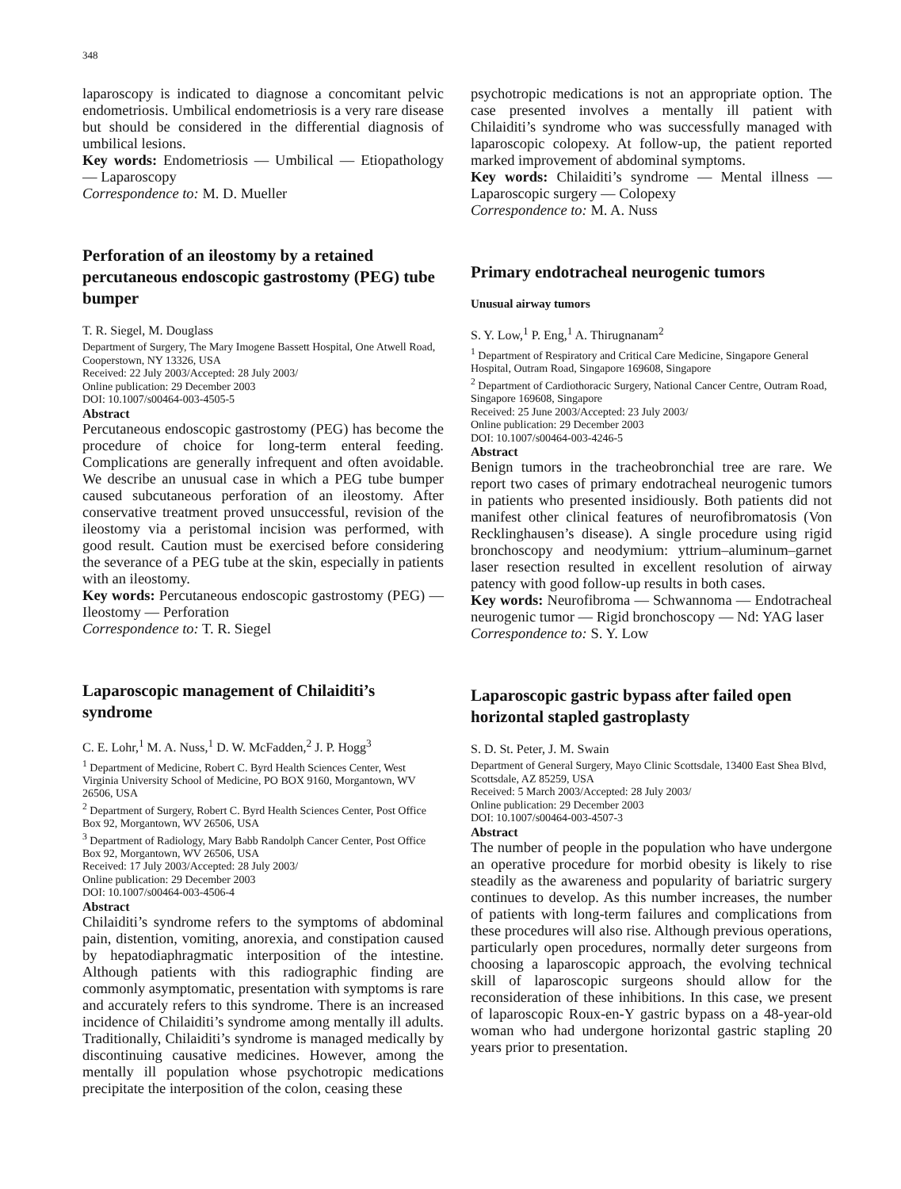348
laparoscopy is indicated to diagnose a concomitant pelvic endometriosis. Umbilical endometriosis is a very rare disease but should be considered in the differential diagnosis of umbilical lesions.
Key words: Endometriosis — Umbilical — Etiopathology — Laparoscopy
Correspondence to: M. D. Mueller
Perforation of an ileostomy by a retained percutaneous endoscopic gastrostomy (PEG) tube bumper
T. R. Siegel, M. Douglass
Department of Surgery, The Mary Imogene Bassett Hospital, One Atwell Road, Cooperstown, NY 13326, USA
Received: 22 July 2003/Accepted: 28 July 2003/
Online publication: 29 December 2003
DOI: 10.1007/s00464-003-4505-5
Abstract
Percutaneous endoscopic gastrostomy (PEG) has become the procedure of choice for long-term enteral feeding. Complications are generally infrequent and often avoidable. We describe an unusual case in which a PEG tube bumper caused subcutaneous perforation of an ileostomy. After conservative treatment proved unsuccessful, revision of the ileostomy via a peristomal incision was performed, with good result. Caution must be exercised before considering the severance of a PEG tube at the skin, especially in patients with an ileostomy.
Key words: Percutaneous endoscopic gastrostomy (PEG) — Ileostomy — Perforation
Correspondence to: T. R. Siegel
Laparoscopic management of Chilaiditi’s syndrome
C. E. Lohr,<sup>1</sup> M. A. Nuss,<sup>1</sup> D. W. McFadden,<sup>2</sup> J. P. Hogg<sup>3</sup>
<sup>1</sup> Department of Medicine, Robert C. Byrd Health Sciences Center, West Virginia University School of Medicine, PO BOX 9160, Morgantown, WV 26506, USA
<sup>2</sup> Department of Surgery, Robert C. Byrd Health Sciences Center, Post Office Box 92, Morgantown, WV 26506, USA
<sup>3</sup> Department of Radiology, Mary Babb Randolph Cancer Center, Post Office Box 92, Morgantown, WV 26506, USA
Received: 17 July 2003/Accepted: 28 July 2003/
Online publication: 29 December 2003
DOI: 10.1007/s00464-003-4506-4
Abstract
Chilaiditi’s syndrome refers to the symptoms of abdominal pain, distention, vomiting, anorexia, and constipation caused by hepatodiaphragmatic interposition of the intestine. Although patients with this radiographic finding are commonly asymptomatic, presentation with symptoms is rare and accurately refers to this syndrome. There is an increased incidence of Chilaiditi’s syndrome among mentally ill adults. Traditionally, Chilaiditi’s syndrome is managed medically by discontinuing causative medicines. However, among the mentally ill population whose psychotropic medications precipitate the interposition of the colon, ceasing these
psychotropic medications is not an appropriate option. The case presented involves a mentally ill patient with Chilaiditi’s syndrome who was successfully managed with laparoscopic colopexy. At follow-up, the patient reported marked improvement of abdominal symptoms.
Key words: Chilaiditi’s syndrome — Mental illness — Laparoscopic surgery — Colopexy
Correspondence to: M. A. Nuss
Primary endotracheal neurogenic tumors
Unusual airway tumors
S. Y. Low,<sup>1</sup> P. Eng,<sup>1</sup> A. Thirugnanam<sup>2</sup>
<sup>1</sup> Department of Respiratory and Critical Care Medicine, Singapore General Hospital, Outram Road, Singapore 169608, Singapore
<sup>2</sup> Department of Cardiothoracic Surgery, National Cancer Centre, Outram Road, Singapore 169608, Singapore
Received: 25 June 2003/Accepted: 23 July 2003/
Online publication: 29 December 2003
DOI: 10.1007/s00464-003-4246-5
Abstract
Benign tumors in the tracheobronchial tree are rare. We report two cases of primary endotracheal neurogenic tumors in patients who presented insidiously. Both patients did not manifest other clinical features of neurofibromatosis (Von Recklinghausen’s disease). A single procedure using rigid bronchoscopy and neodymium: yttrium–aluminum–garnet laser resection resulted in excellent resolution of airway patency with good follow-up results in both cases.
Key words: Neurofibroma — Schwannoma — Endotracheal neurogenic tumor — Rigid bronchoscopy — Nd: YAG laser
Correspondence to: S. Y. Low
Laparoscopic gastric bypass after failed open horizontal stapled gastroplasty
S. D. St. Peter, J. M. Swain
Department of General Surgery, Mayo Clinic Scottsdale, 13400 East Shea Blvd, Scottsdale, AZ 85259, USA
Received: 5 March 2003/Accepted: 28 July 2003/
Online publication: 29 December 2003
DOI: 10.1007/s00464-003-4507-3
Abstract
The number of people in the population who have undergone an operative procedure for morbid obesity is likely to rise steadily as the awareness and popularity of bariatric surgery continues to develop. As this number increases, the number of patients with long-term failures and complications from these procedures will also rise. Although previous operations, particularly open procedures, normally deter surgeons from choosing a laparoscopic approach, the evolving technical skill of laparoscopic surgeons should allow for the reconsideration of these inhibitions. In this case, we present of laparoscopic Roux-en-Y gastric bypass on a 48-year-old woman who had undergone horizontal gastric stapling 20 years prior to presentation.